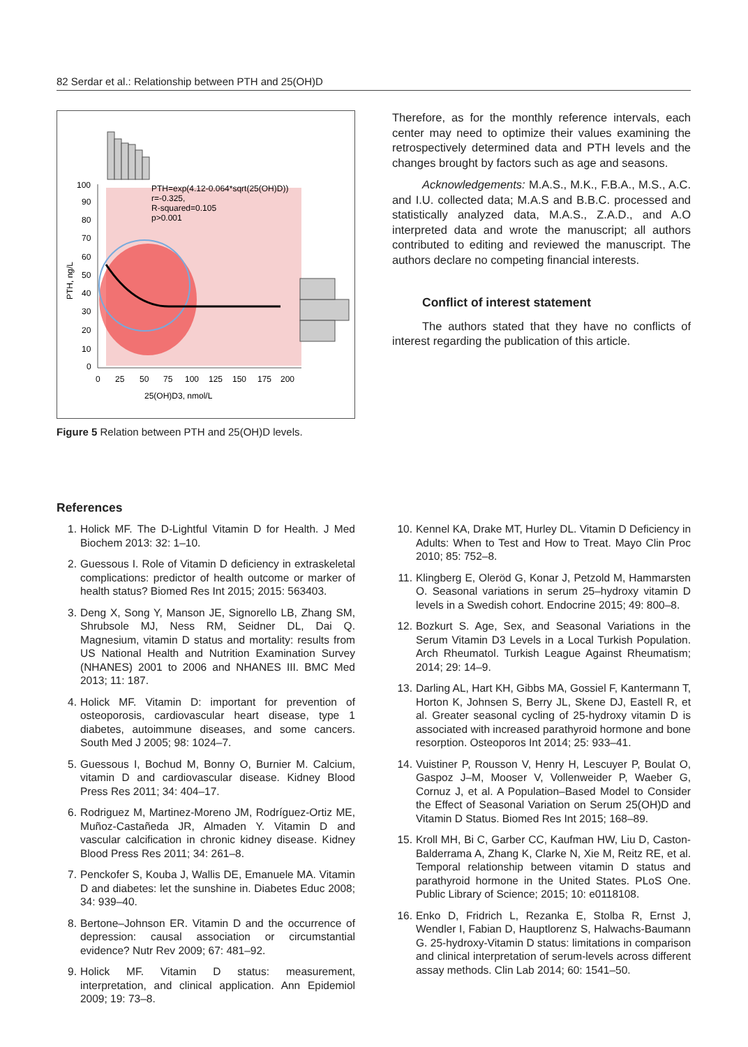82 Serdar et al.: Relationship between PTH and 25(OH)D
PTH=exp(4.12-0.064*sqrt(25(OH)D))
r=-0.325,
R-squared=0.105
p>0.001
100
90
80
70
60
50
40
30
20
10
0
PTH, ng/L
0
25
50
75
100
125
150
175
200
25(OH)D3, nmol/L
Figure 5 Relation between PTH and 25(OH)D levels.
Therefore, as for the monthly reference intervals, each center may need to optimize their values examining the retrospectively determined data and PTH levels and the changes brought by factors such as age and seasons.
Acknowledgements: M.A.S., M.K., F.B.A., M.S., A.C. and I.U. collected data; M.A.S and B.B.C. processed and statistically analyzed data, M.A.S., Z.A.D., and A.O interpreted data and wrote the manuscript; all authors contributed to editing and reviewed the manuscript. The authors declare no competing financial interests.
Conflict of interest statement
The authors stated that they have no conflicts of interest regarding the publication of this article.
References
1. Holick MF. The D-Lightful Vitamin D for Health. J Med Biochem 2013: 32: 1–10.
2. Guessous I. Role of Vitamin D deficiency in extraskeletal complications: predictor of health outcome or marker of health status? Biomed Res Int 2015; 2015: 563403.
3. Deng X, Song Y, Manson JE, Signorello LB, Zhang SM, Shrubsole MJ, Ness RM, Seidner DL, Dai Q. Magnesium, vitamin D status and mortality: results from US National Health and Nutrition Examination Survey (NHANES) 2001 to 2006 and NHANES III. BMC Med 2013; 11: 187.
4. Holick MF. Vitamin D: important for prevention of osteoporosis, cardiovascular heart disease, type 1 diabetes, autoimmune diseases, and some cancers. South Med J 2005; 98: 1024–7.
5. Guessous I, Bochud M, Bonny O, Burnier M. Calcium, vitamin D and cardiovascular disease. Kidney Blood Press Res 2011; 34: 404–17.
6. Rodriguez M, Martinez-Moreno JM, Rodríguez-Ortiz ME, Muñoz-Castañeda JR, Almaden Y. Vitamin D and vascular calcification in chronic kidney disease. Kidney Blood Press Res 2011; 34: 261–8.
7. Penckofer S, Kouba J, Wallis DE, Emanuele MA. Vitamin D and diabetes: let the sunshine in. Diabetes Educ 2008; 34: 939–40.
8. Bertone–Johnson ER. Vitamin D and the occurrence of depression: causal association or circumstantial evidence? Nutr Rev 2009; 67: 481–92.
9. Holick MF. Vitamin D status: measurement, interpretation, and clinical application. Ann Epidemiol 2009; 19: 73–8.
10. Kennel KA, Drake MT, Hurley DL. Vitamin D Deficiency in Adults: When to Test and How to Treat. Mayo Clin Proc 2010; 85: 752–8.
11. Klingberg E, Oleröd G, Konar J, Petzold M, Hammarsten O. Seasonal variations in serum 25–hydroxy vitamin D levels in a Swedish cohort. Endocrine 2015; 49: 800–8.
12. Bozkurt S. Age, Sex, and Seasonal Variations in the Serum Vitamin D3 Levels in a Local Turkish Population. Arch Rheumatol. Turkish League Against Rheumatism; 2014; 29: 14–9.
13. Darling AL, Hart KH, Gibbs MA, Gossiel F, Kantermann T, Horton K, Johnsen S, Berry JL, Skene DJ, Eastell R, et al. Greater seasonal cycling of 25-hydroxy vitamin D is associated with increased parathyroid hormone and bone resorption. Osteoporos Int 2014; 25: 933–41.
14. Vuistiner P, Rousson V, Henry H, Lescuyer P, Boulat O, Gaspoz J–M, Mooser V, Vollenweider P, Waeber G, Cornuz J, et al. A Population–Based Model to Consider the Effect of Seasonal Variation on Serum 25(OH)D and Vitamin D Status. Biomed Res Int 2015; 168–89.
15. Kroll MH, Bi C, Garber CC, Kaufman HW, Liu D, Caston-Balderrama A, Zhang K, Clarke N, Xie M, Reitz RE, et al. Temporal relationship between vitamin D status and parathyroid hormone in the United States. PLoS One. Public Library of Science; 2015; 10: e0118108.
16. Enko D, Fridrich L, Rezanka E, Stolba R, Ernst J, Wendler I, Fabian D, Hauptlorenz S, Halwachs-Baumann G. 25-hydroxy-Vitamin D status: limitations in comparison and clinical interpretation of serum-levels across different assay methods. Clin Lab 2014; 60: 1541–50.